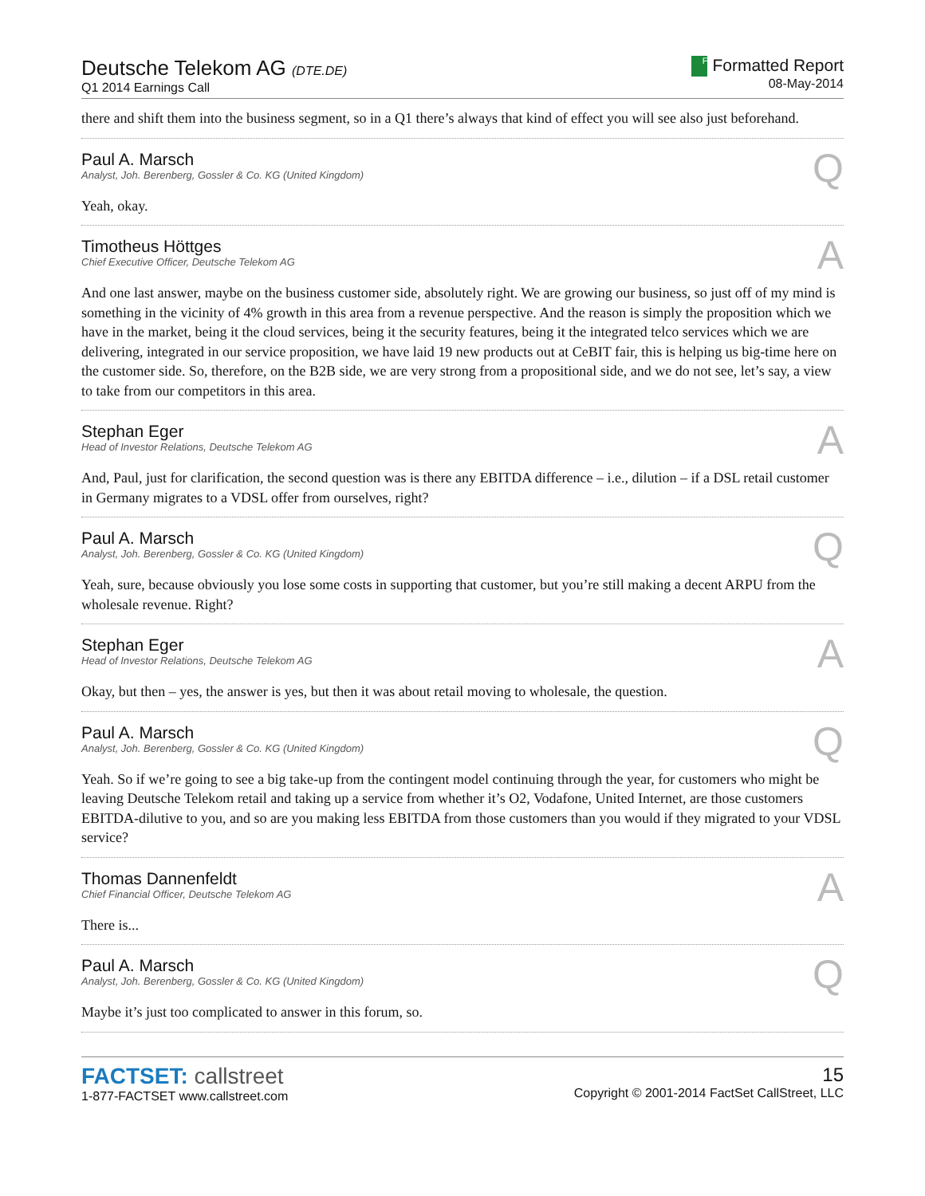Deutsche Telekom AG (DTE.DE)
Q1 2014 Earnings Call
F Formatted Report
08-May-2014
there and shift them into the business segment, so in a Q1 there’s always that kind of effect you will see also just beforehand.
Paul A. Marsch
Analyst, Joh. Berenberg, Gossler & Co. KG (United Kingdom)
Q
Yeah, okay.
Timotheus Höttges
Chief Executive Officer, Deutsche Telekom AG
A
And one last answer, maybe on the business customer side, absolutely right. We are growing our business, so just off of my mind is something in the vicinity of 4% growth in this area from a revenue perspective. And the reason is simply the proposition which we have in the market, being it the cloud services, being it the security features, being it the integrated telco services which we are delivering, integrated in our service proposition, we have laid 19 new products out at CeBIT fair, this is helping us big-time here on the customer side. So, therefore, on the B2B side, we are very strong from a propositional side, and we do not see, let’s say, a view to take from our competitors in this area.
Stephan Eger
Head of Investor Relations, Deutsche Telekom AG
A
And, Paul, just for clarification, the second question was is there any EBITDA difference – i.e., dilution – if a DSL retail customer in Germany migrates to a VDSL offer from ourselves, right?
Paul A. Marsch
Analyst, Joh. Berenberg, Gossler & Co. KG (United Kingdom)
Q
Yeah, sure, because obviously you lose some costs in supporting that customer, but you’re still making a decent ARPU from the wholesale revenue. Right?
Stephan Eger
Head of Investor Relations, Deutsche Telekom AG
A
Okay, but then – yes, the answer is yes, but then it was about retail moving to wholesale, the question.
Paul A. Marsch
Analyst, Joh. Berenberg, Gossler & Co. KG (United Kingdom)
Q
Yeah. So if we’re going to see a big take-up from the contingent model continuing through the year, for customers who might be leaving Deutsche Telekom retail and taking up a service from whether it’s O2, Vodafone, United Internet, are those customers EBITDA-dilutive to you, and so are you making less EBITDA from those customers than you would if they migrated to your VDSL service?
Thomas Dannenfeldt
Chief Financial Officer, Deutsche Telekom AG
A
There is...
Paul A. Marsch
Analyst, Joh. Berenberg, Gossler & Co. KG (United Kingdom)
Q
Maybe it’s just too complicated to answer in this forum, so.
FACTSET: callstreet
1-877-FACTSET www.callstreet.com
15
Copyright © 2001-2014 FactSet CallStreet, LLC